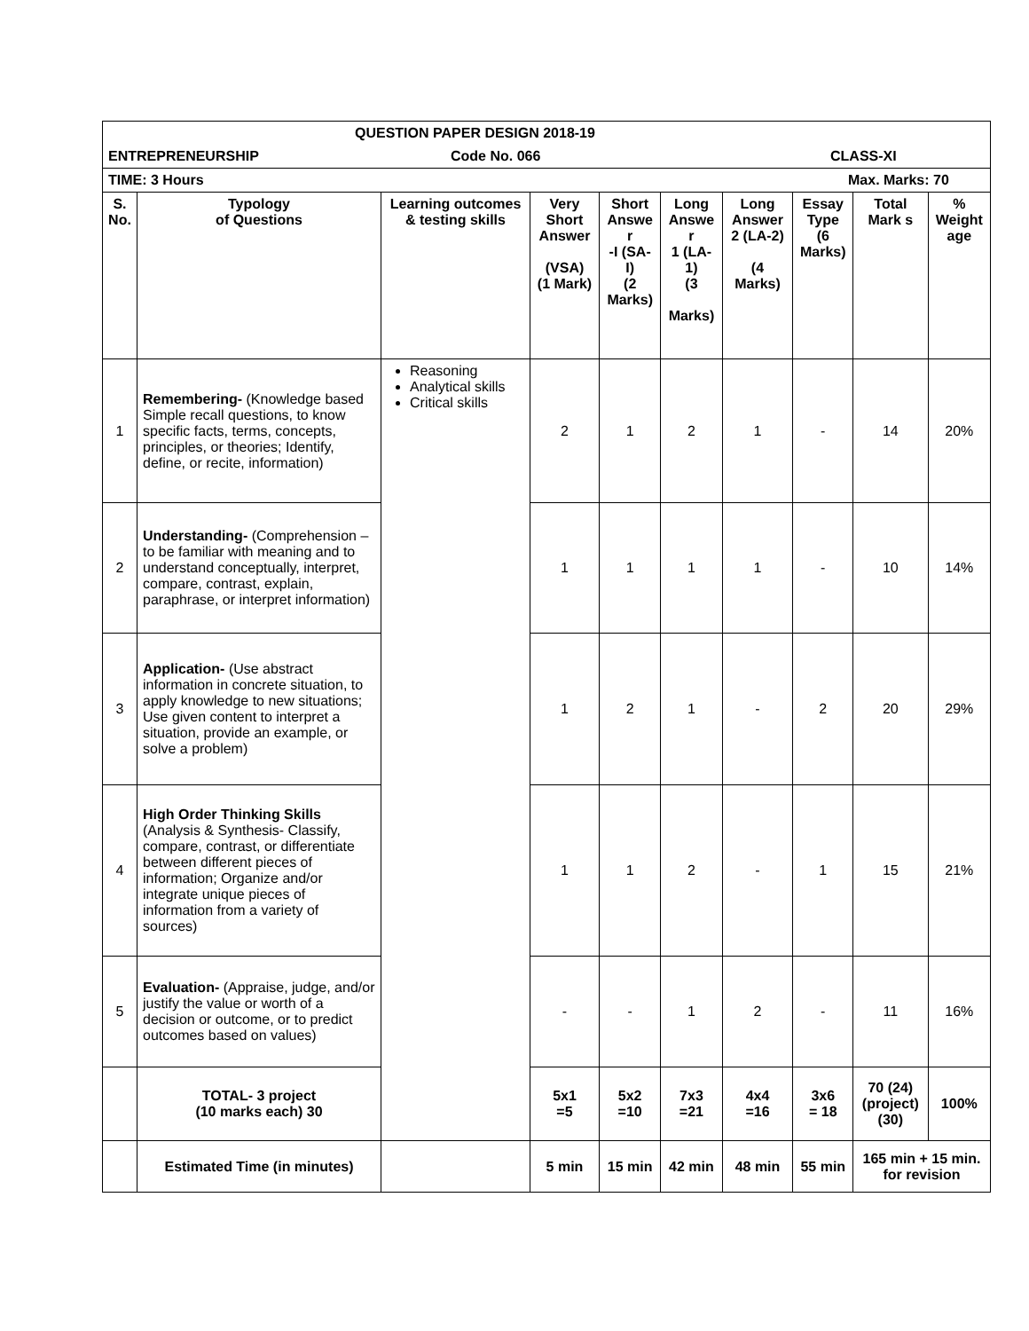| QUESTION PAPER DESIGN 2018-19 | | | | | | | | | |
| ENTREPRENEURSHIP Code No. 066 CLASS-XI | | | | | | | | | |
| TIME: 3 Hours Max. Marks: 70 | | | | | | | | | |
| S. No. | Typology of Questions | Learning outcomes & testing skills | Very Short Answer (VSA) (1 Mark) | Short Answe r -I (SA-I) (2 Marks) | Long Answe r 1 (LA-1) (3 Marks) | Long Answer 2 (LA-2) (4 Marks) | Essay Type (6 Marks) | Total Mark s | % Weight age |
| 1 | Remembering- (Knowledge based Simple recall questions, to know specific facts, terms, concepts, principles, or theories; Identify, define, or recite, information) | Reasoning Analytical skills Critical skills | 2 | 1 | 2 | 1 | - | 14 | 20% |
| 2 | Understanding- (Comprehension –to be familiar with meaning and to understand conceptually, interpret, compare, contrast, explain, paraphrase, or interpret information) | | 1 | 1 | 1 | 1 | - | 10 | 14% |
| 3 | Application- (Use abstract information in concrete situation, to apply knowledge to new situations; Use given content to interpret a situation, provide an example, or solve a problem) | | 1 | 2 | 1 | - | 2 | 20 | 29% |
| 4 | High Order Thinking Skills (Analysis & Synthesis- Classify, compare, contrast, or differentiate between different pieces of information; Organize and/or integrate unique pieces of information from a variety of sources) | | 1 | 1 | 2 | - | 1 | 15 | 21% |
| 5 | Evaluation- (Appraise, judge, and/or justify the value or worth of a decision or outcome, or to predict outcomes based on values) | | - | - | 1 | 2 | - | 11 | 16% |
| | TOTAL- 3 project (10 marks each) 30 | | 5x1 =5 | 5x2 =10 | 7x3 =21 | 4x4 =16 | 3x6 = 18 | 70 (24) (project) (30) | 100% |
| | Estimated Time (in minutes) | | 5 min | 15 min | 42 min | 48 min | 55 min | 165 min + 15 min. for revision | |